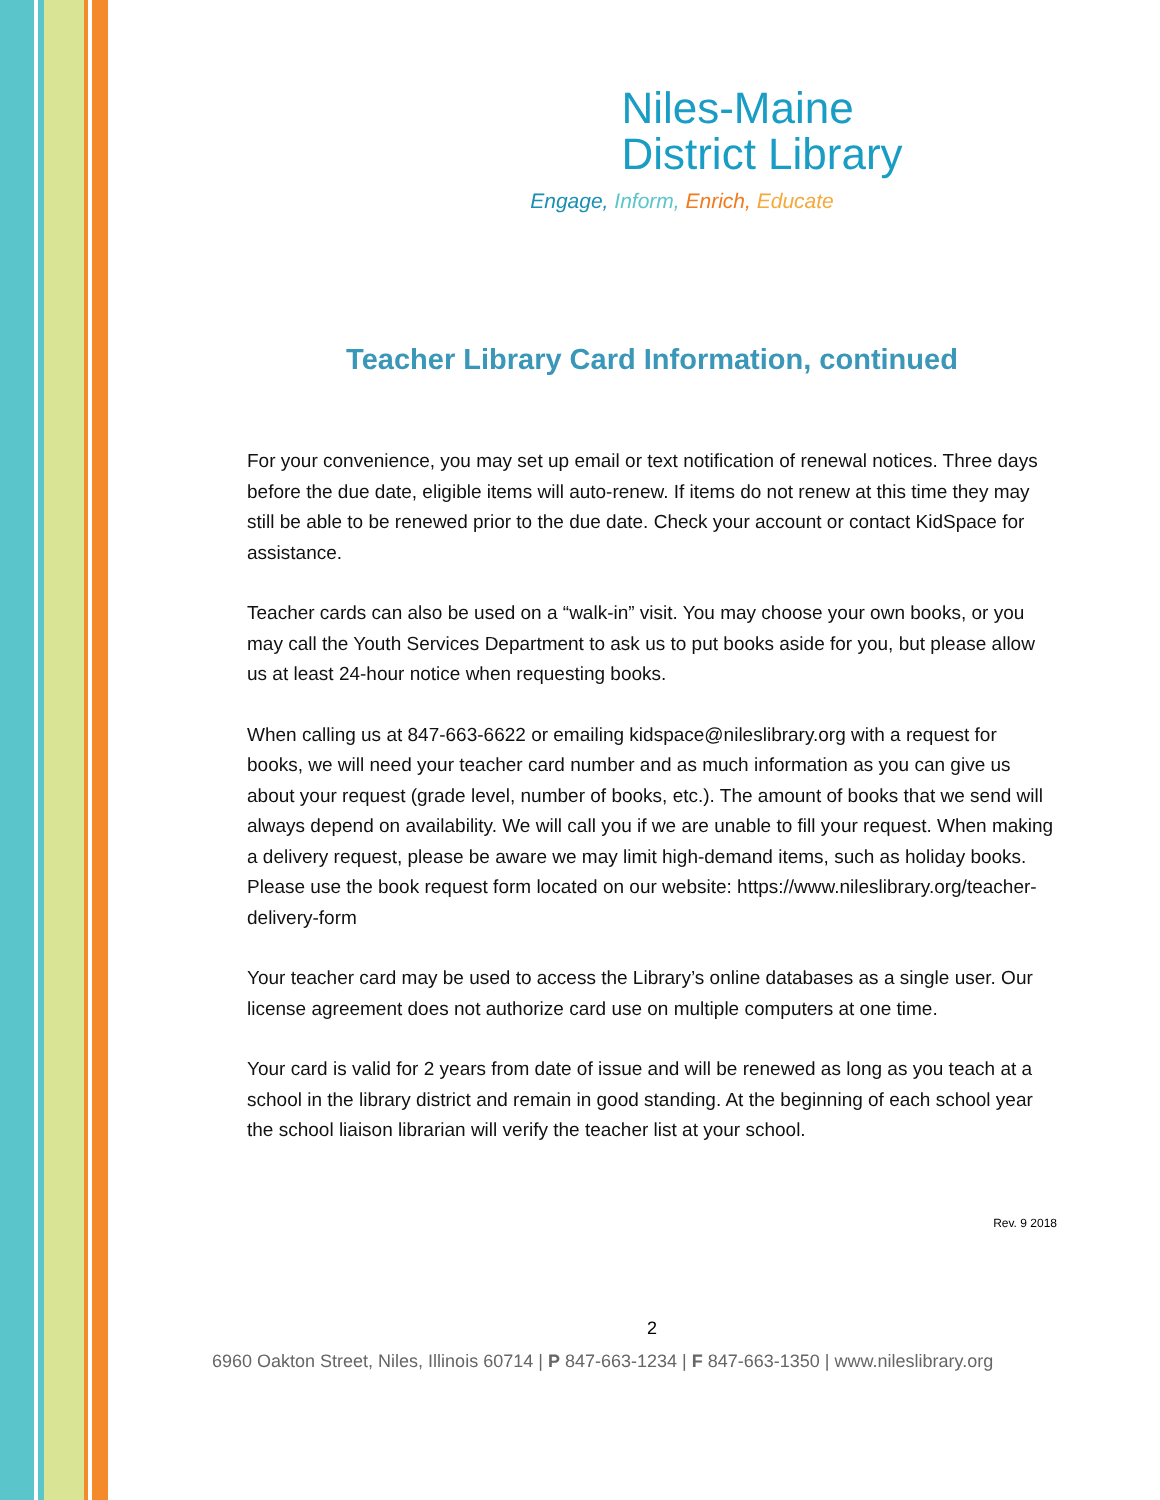Niles-Maine
District Library
Engage, Inform, Enrich, Educate
Teacher Library Card Information, continued
For your convenience, you may set up email or text notification of renewal notices. Three days before the due date, eligible items will auto-renew. If items do not renew at this time they may still be able to be renewed prior to the due date. Check your account or contact KidSpace for assistance.
Teacher cards can also be used on a “walk-in” visit. You may choose your own books, or you may call the Youth Services Department to ask us to put books aside for you, but please allow us at least 24-hour notice when requesting books.
When calling us at 847-663-6622 or emailing kidspace@nileslibrary.org with a request for books, we will need your teacher card number and as much information as you can give us about your request (grade level, number of books, etc.). The amount of books that we send will always depend on availability. We will call you if we are unable to fill your request. When making a delivery request, please be aware we may limit high-demand items, such as holiday books. Please use the book request form located on our website: https://www.nileslibrary.org/teacher-delivery-form
Your teacher card may be used to access the Library’s online databases as a single user. Our license agreement does not authorize card use on multiple computers at one time.
Your card is valid for 2 years from date of issue and will be renewed as long as you teach at a school in the library district and remain in good standing. At the beginning of each school year the school liaison librarian will verify the teacher list at your school.
Rev. 9 2018
2
6960 Oakton Street, Niles, Illinois 60714 | P 847-663-1234 | F 847-663-1350 | www.nileslibrary.org